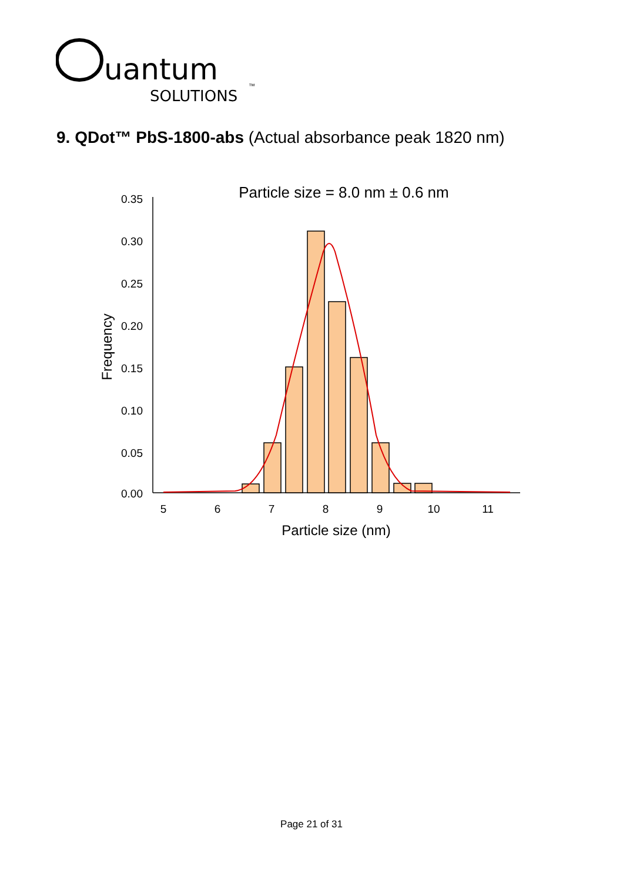uantum
SOLUTIONS
™
9. QDot™ PbS-1800-abs (Actual absorbance peak 1820 nm)
Particle size = 8.0 nm ± 0.6 nm
0.35
0.30
0.25
0.20
0.15
0.10
0.05
0.00
Frequency
5
6
7
8
9
10
11
Particle size (nm)
Page 21 of 31